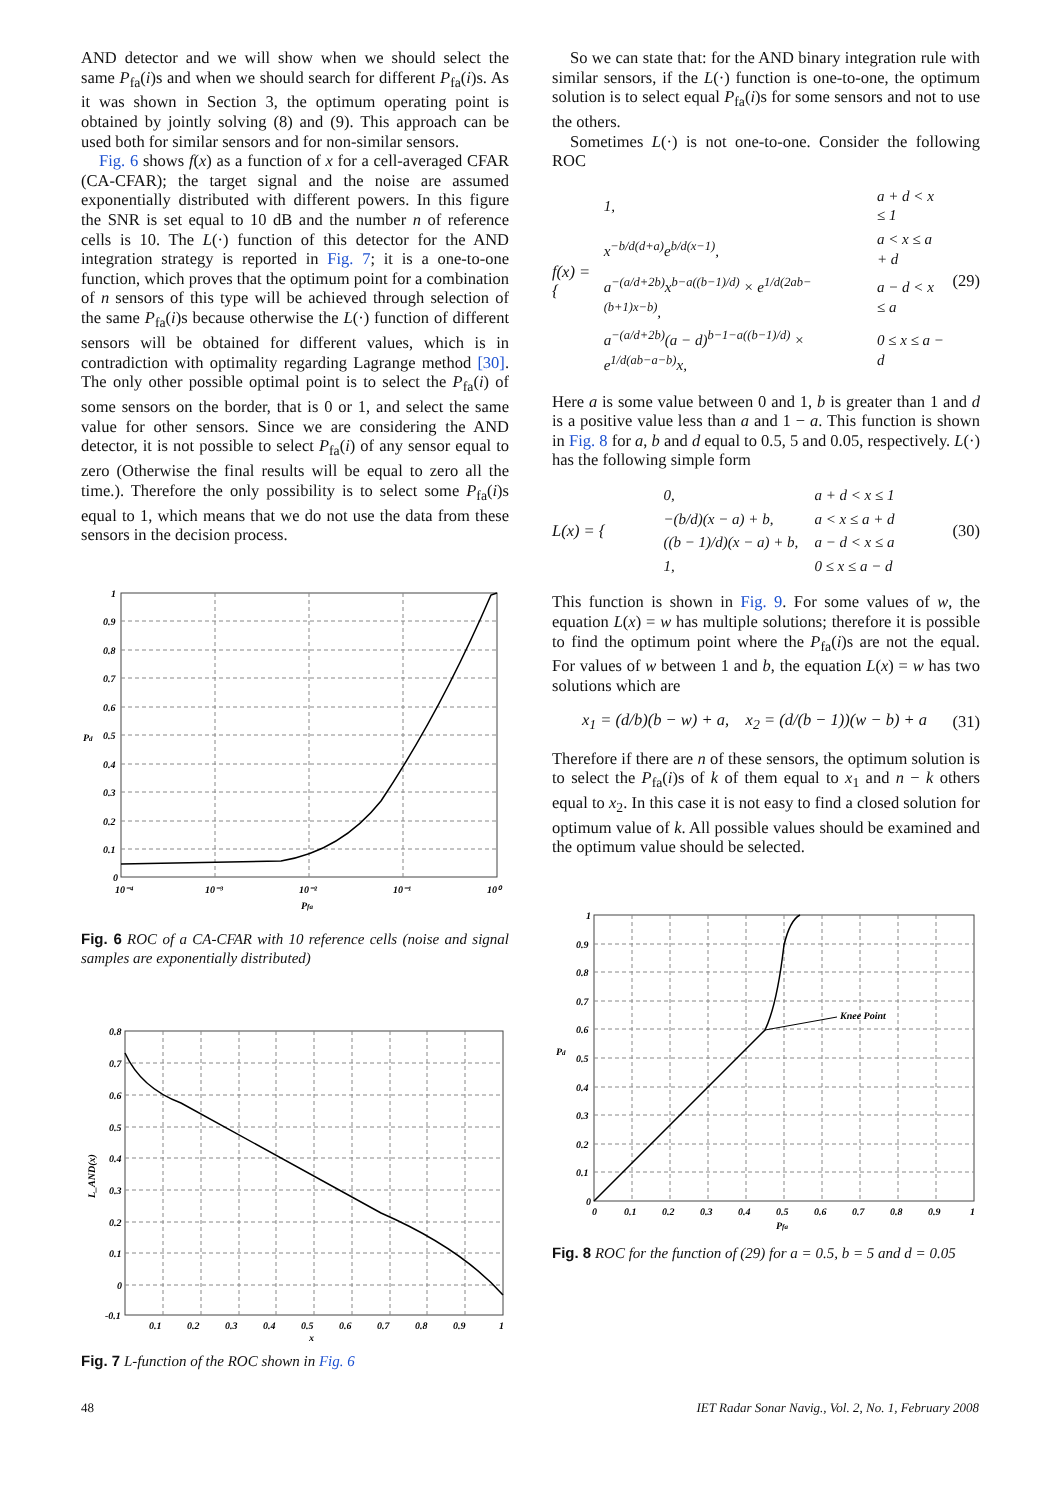AND detector and we will show when we should select the same P<sub>fa</sub>(i)s and when we should search for different P<sub>fa</sub>(i)s. As it was shown in Section 3, the optimum operating point is obtained by jointly solving (8) and (9). This approach can be used both for similar sensors and for non-similar sensors.
Fig. 6 shows f(x) as a function of x for a cell-averaged CFAR (CA-CFAR); the target signal and the noise are assumed exponentially distributed with different powers. In this figure the SNR is set equal to 10 dB and the number n of reference cells is 10. The L(·) function of this detector for the AND integration strategy is reported in Fig. 7; it is a one-to-one function, which proves that the optimum point for a combination of n sensors of this type will be achieved through selection of the same P<sub>fa</sub>(i)s because otherwise the L(·) function of different sensors will be obtained for different values, which is in contradiction with optimality regarding Lagrange method [30]. The only other possible optimal point is to select the P<sub>fa</sub>(i) of some sensors on the border, that is 0 or 1, and select the same value for other sensors. Since we are considering the AND detector, it is not possible to select P<sub>fa</sub>(i) of any sensor equal to zero (Otherwise the final results will be equal to zero all the time.). Therefore the only possibility is to select some P<sub>fa</sub>(i)s equal to 1, which means that we do not use the data from these sensors in the decision process.
1
0.9
0.8
0.7
0.6
0.5
0.4
0.3
0.2
0.1
0
Pd
10⁻⁴
10⁻³
10⁻²
10⁻¹
10⁰
Pfa
Fig. 6 ROC of a CA-CFAR with 10 reference cells (noise and signal samples are exponentially distributed)
0.8
0.7
0.6
0.5
0.4
0.3
0.2
0.1
0
-0.1
0.1
0.2
0.3
0.4
0.5
0.6
0.7
0.8
0.9
1
x
L_AND(x)
Fig. 7 L-function of the ROC shown in Fig. 6
So we can state that: for the AND binary integration rule with similar sensors, if the L(·) function is one-to-one, the optimum solution is to select equal P<sub>fa</sub>(i)s for some sensors and not to use the others.
Sometimes L(·) is not one-to-one. Consider the following ROC
f(x) = {
| 1, | a + d < x ≤ 1 |
| x<sup>−b/d(d+a)</sup>e<sup>b/d(x−1)</sup>, | a < x ≤ a + d |
| a<sup>−(a/d+2b)</sup>x<sup>b−a((b−1)/d)</sup> × e<sup>1/d(2ab−(b+1)x−b)</sup>, | a − d < x ≤ a |
| a<sup>−(a/d+2b)</sup>(a − d)<sup>b−1−a((b−1)/d)</sup> × e<sup>1/d(ab−a−b)</sup>x, | 0 ≤ x ≤ a − d |
(29)
Here a is some value between 0 and 1, b is greater than 1 and d is a positive value less than a and 1 − a. This function is shown in Fig. 8 for a, b and d equal to 0.5, 5 and 0.05, respectively. L(·) has the following simple form
L(x) = {
| 0, | a + d < x ≤ 1 |
| −(b/d)(x − a) + b, | a < x ≤ a + d |
| ((b − 1)/d)(x − a) + b, | a − d < x ≤ a |
| 1, | 0 ≤ x ≤ a − d |
(30)
This function is shown in Fig. 9. For some values of w, the equation L(x) = w has multiple solutions; therefore it is possible to find the optimum point where the P<sub>fa</sub>(i)s are not the equal. For values of w between 1 and b, the equation L(x) = w has two solutions which are
x<sub>1</sub> = (d/b)(b − w) + a, x<sub>2</sub> = (d/(b − 1))(w − b) + a (31)
Therefore if there are n of these sensors, the optimum solution is to select the P<sub>fa</sub>(i)s of k of them equal to x<sub>1</sub> and n − k others equal to x<sub>2</sub>. In this case it is not easy to find a closed solution for optimum value of k. All possible values should be examined and the optimum value should be selected.
Knee Point
1
0.9
0.8
0.7
0.6
0.5
0.4
0.3
0.2
0.1
0
Pd
0
0.1
0.2
0.3
0.4
0.5
0.6
0.7
0.8
0.9
1
Pfa
Fig. 8 ROC for the function of (29) for a = 0.5, b = 5 and d = 0.05
48 IET Radar Sonar Navig., Vol. 2, No. 1, February 2008